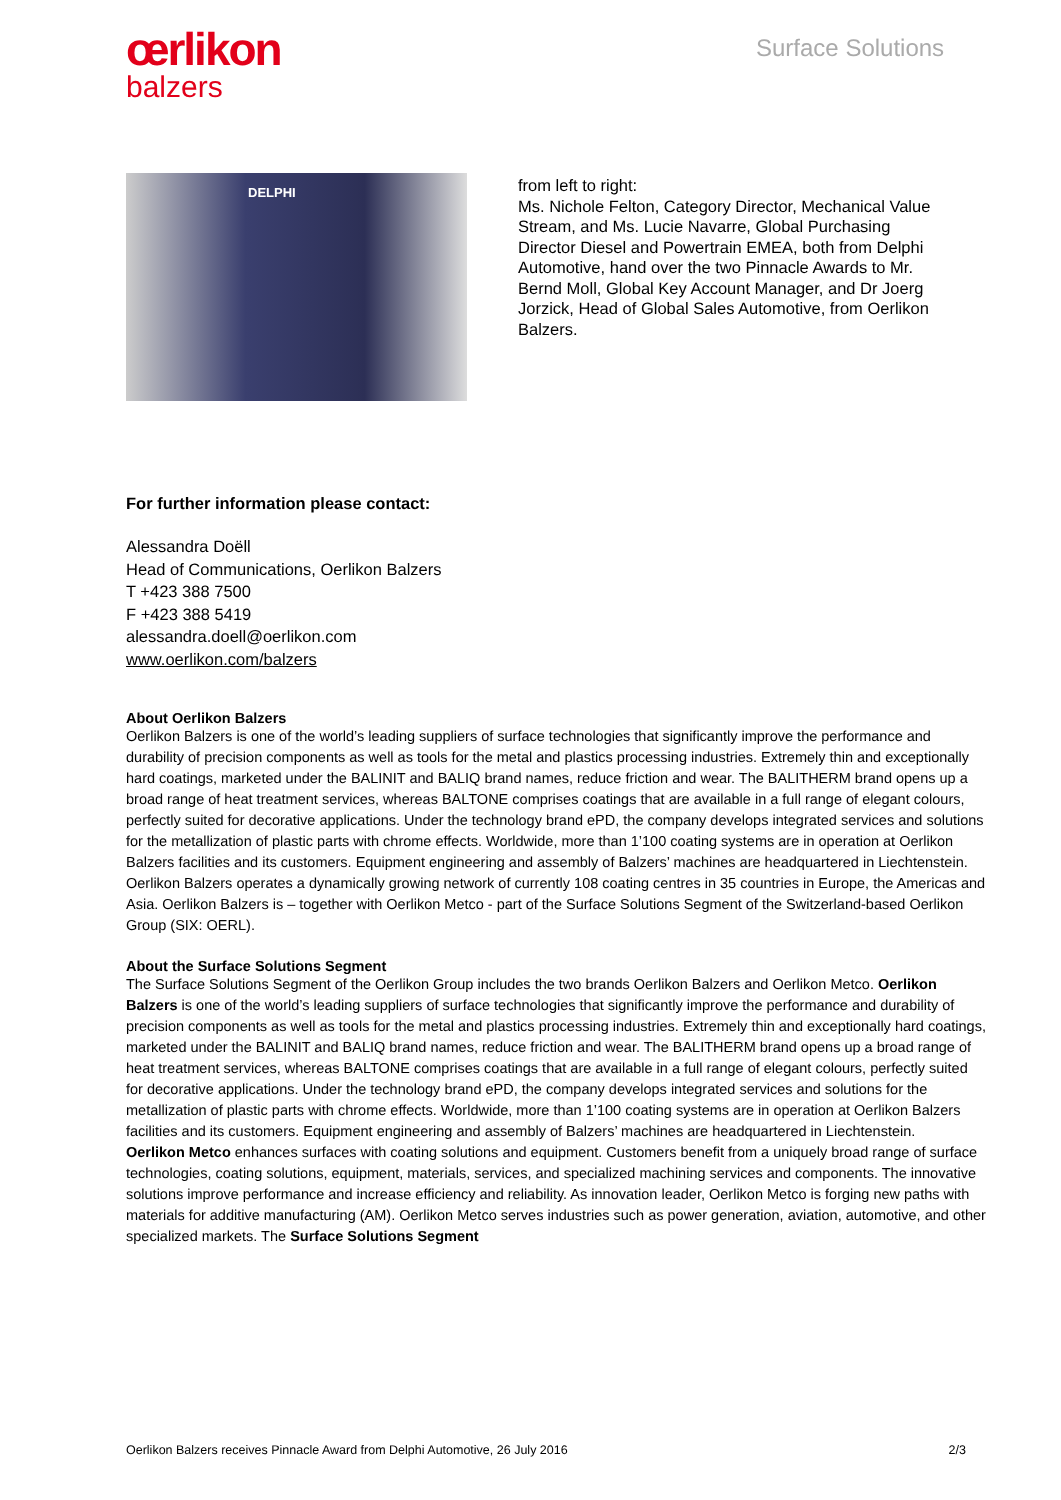œrlikon
balzers
Surface Solutions
DELPHI
from left to right:
Ms. Nichole Felton, Category Director, Mechanical Value Stream, and Ms. Lucie Navarre, Global Purchasing Director Diesel and Powertrain EMEA, both from Delphi Automotive, hand over the two Pinnacle Awards to Mr. Bernd Moll, Global Key Account Manager, and Dr Joerg Jorzick, Head of Global Sales Automotive, from Oerlikon Balzers.
For further information please contact:
Alessandra Doëll
Head of Communications, Oerlikon Balzers
T +423 388 7500
F +423 388 5419
alessandra.doell@oerlikon.com
www.oerlikon.com/balzers
About Oerlikon Balzers
Oerlikon Balzers is one of the world’s leading suppliers of surface technologies that significantly improve the performance and durability of precision components as well as tools for the metal and plastics processing industries. Extremely thin and exceptionally hard coatings, marketed under the BALINIT and BALIQ brand names, reduce friction and wear. The BALITHERM brand opens up a broad range of heat treatment services, whereas BALTONE comprises coatings that are available in a full range of elegant colours, perfectly suited for decorative applications. Under the technology brand ePD, the company develops integrated services and solutions for the metallization of plastic parts with chrome effects. Worldwide, more than 1’100 coating systems are in operation at Oerlikon Balzers facilities and its customers. Equipment engineering and assembly of Balzers’ machines are headquartered in Liechtenstein. Oerlikon Balzers operates a dynamically growing network of currently 108 coating centres in 35 countries in Europe, the Americas and Asia. Oerlikon Balzers is – together with Oerlikon Metco - part of the Surface Solutions Segment of the Switzerland-based Oerlikon Group (SIX: OERL).
About the Surface Solutions Segment
The Surface Solutions Segment of the Oerlikon Group includes the two brands Oerlikon Balzers and Oerlikon Metco. Oerlikon Balzers is one of the world’s leading suppliers of surface technologies that significantly improve the performance and durability of precision components as well as tools for the metal and plastics processing industries. Extremely thin and exceptionally hard coatings, marketed under the BALINIT and BALIQ brand names, reduce friction and wear. The BALITHERM brand opens up a broad range of heat treatment services, whereas BALTONE comprises coatings that are available in a full range of elegant colours, perfectly suited for decorative applications. Under the technology brand ePD, the company develops integrated services and solutions for the metallization of plastic parts with chrome effects. Worldwide, more than 1’100 coating systems are in operation at Oerlikon Balzers facilities and its customers. Equipment engineering and assembly of Balzers’ machines are headquartered in Liechtenstein.
Oerlikon Metco enhances surfaces with coating solutions and equipment. Customers benefit from a uniquely broad range of surface technologies, coating solutions, equipment, materials, services, and specialized machining services and components. The innovative solutions improve performance and increase efficiency and reliability. As innovation leader, Oerlikon Metco is forging new paths with materials for additive manufacturing (AM). Oerlikon Metco serves industries such as power generation, aviation, automotive, and other specialized markets. The Surface Solutions Segment
Oerlikon Balzers receives Pinnacle Award from Delphi Automotive, 26 July 2016 2/3